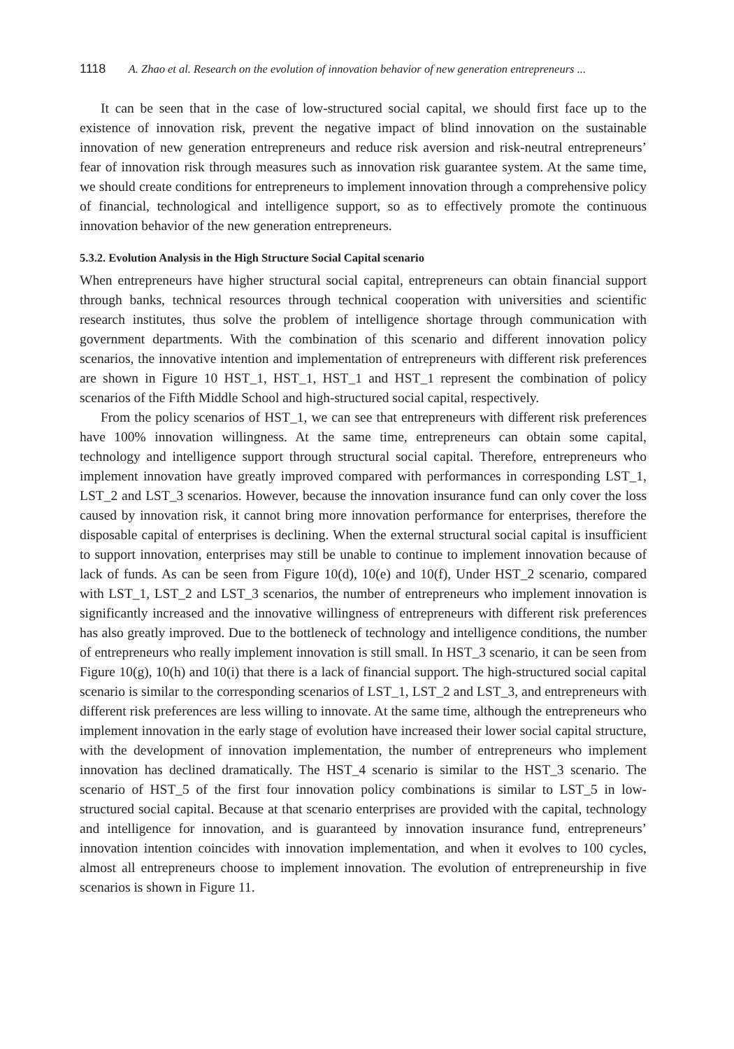1118 A. Zhao et al. Research on the evolution of innovation behavior of new generation entrepreneurs ...
It can be seen that in the case of low-structured social capital, we should first face up to the existence of innovation risk, prevent the negative impact of blind innovation on the sustainable innovation of new generation entrepreneurs and reduce risk aversion and risk-neutral entrepreneurs’ fear of innovation risk through measures such as innovation risk guarantee system. At the same time, we should create conditions for entrepreneurs to implement innovation through a comprehensive policy of financial, technological and intelligence support, so as to effectively promote the continuous innovation behavior of the new generation entrepreneurs.
5.3.2. Evolution Analysis in the High Structure Social Capital scenario
When entrepreneurs have higher structural social capital, entrepreneurs can obtain financial support through banks, technical resources through technical cooperation with universities and scientific research institutes, thus solve the problem of intelligence shortage through communication with government departments. With the combination of this scenario and different innovation policy scenarios, the innovative intention and implementation of entrepreneurs with different risk preferences are shown in Figure 10 HST_1, HST_1, HST_1 and HST_1 represent the combination of policy scenarios of the Fifth Middle School and high-structured social capital, respectively.
From the policy scenarios of HST_1, we can see that entrepreneurs with different risk preferences have 100% innovation willingness. At the same time, entrepreneurs can obtain some capital, technology and intelligence support through structural social capital. Therefore, entrepreneurs who implement innovation have greatly improved compared with performances in corresponding LST_1, LST_2 and LST_3 scenarios. However, because the innovation insurance fund can only cover the loss caused by innovation risk, it cannot bring more innovation performance for enterprises, therefore the disposable capital of enterprises is declining. When the external structural social capital is insufficient to support innovation, enterprises may still be unable to continue to implement innovation because of lack of funds. As can be seen from Figure 10(d), 10(e) and 10(f), Under HST_2 scenario, compared with LST_1, LST_2 and LST_3 scenarios, the number of entrepreneurs who implement innovation is significantly increased and the innovative willingness of entrepreneurs with different risk preferences has also greatly improved. Due to the bottleneck of technology and intelligence conditions, the number of entrepreneurs who really implement innovation is still small. In HST_3 scenario, it can be seen from Figure 10(g), 10(h) and 10(i) that there is a lack of financial support. The high-structured social capital scenario is similar to the corresponding scenarios of LST_1, LST_2 and LST_3, and entrepreneurs with different risk preferences are less willing to innovate. At the same time, although the entrepreneurs who implement innovation in the early stage of evolution have increased their lower social capital structure, with the development of innovation implementation, the number of entrepreneurs who implement innovation has declined dramatically. The HST_4 scenario is similar to the HST_3 scenario. The scenario of HST_5 of the first four innovation policy combinations is similar to LST_5 in low-structured social capital. Because at that scenario enterprises are provided with the capital, technology and intelligence for innovation, and is guaranteed by innovation insurance fund, entrepreneurs’ innovation intention coincides with innovation implementation, and when it evolves to 100 cycles, almost all entrepreneurs choose to implement innovation. The evolution of entrepreneurship in five scenarios is shown in Figure 11.